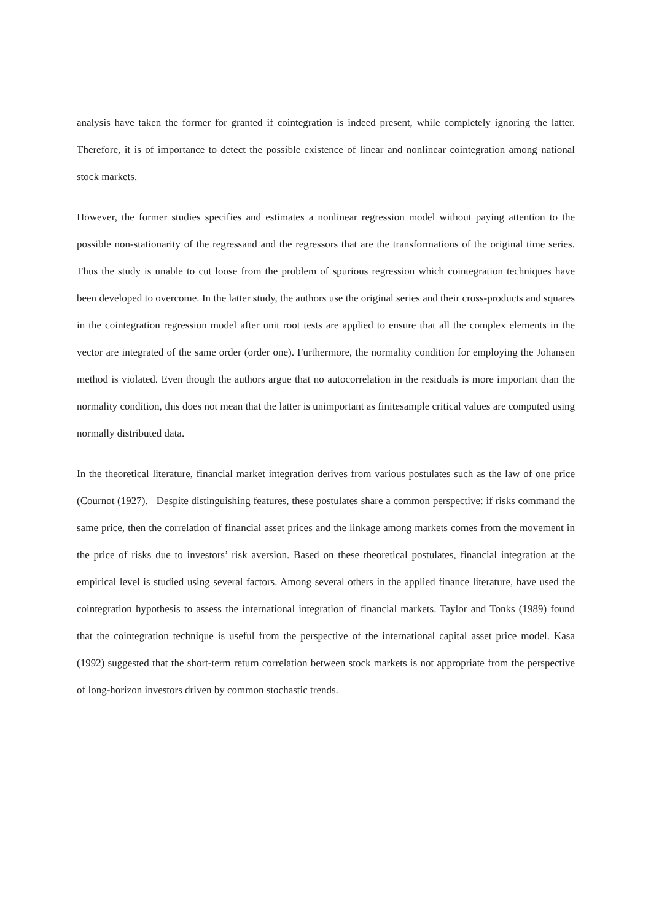analysis have taken the former for granted if cointegration is indeed present, while completely ignoring the latter. Therefore, it is of importance to detect the possible existence of linear and nonlinear cointegration among national stock markets.
However, the former studies specifies and estimates a nonlinear regression model without paying attention to the possible non-stationarity of the regressand and the regressors that are the transformations of the original time series. Thus the study is unable to cut loose from the problem of spurious regression which cointegration techniques have been developed to overcome. In the latter study, the authors use the original series and their cross-products and squares in the cointegration regression model after unit root tests are applied to ensure that all the complex elements in the vector are integrated of the same order (order one). Furthermore, the normality condition for employing the Johansen method is violated. Even though the authors argue that no autocorrelation in the residuals is more important than the normality condition, this does not mean that the latter is unimportant as finitesample critical values are computed using normally distributed data.
In the theoretical literature, financial market integration derives from various postulates such as the law of one price (Cournot (1927). Despite distinguishing features, these postulates share a common perspective: if risks command the same price, then the correlation of financial asset prices and the linkage among markets comes from the movement in the price of risks due to investors’ risk aversion. Based on these theoretical postulates, financial integration at the empirical level is studied using several factors. Among several others in the applied finance literature, have used the cointegration hypothesis to assess the international integration of financial markets. Taylor and Tonks (1989) found that the cointegration technique is useful from the perspective of the international capital asset price model. Kasa (1992) suggested that the short-term return correlation between stock markets is not appropriate from the perspective of long-horizon investors driven by common stochastic trends.